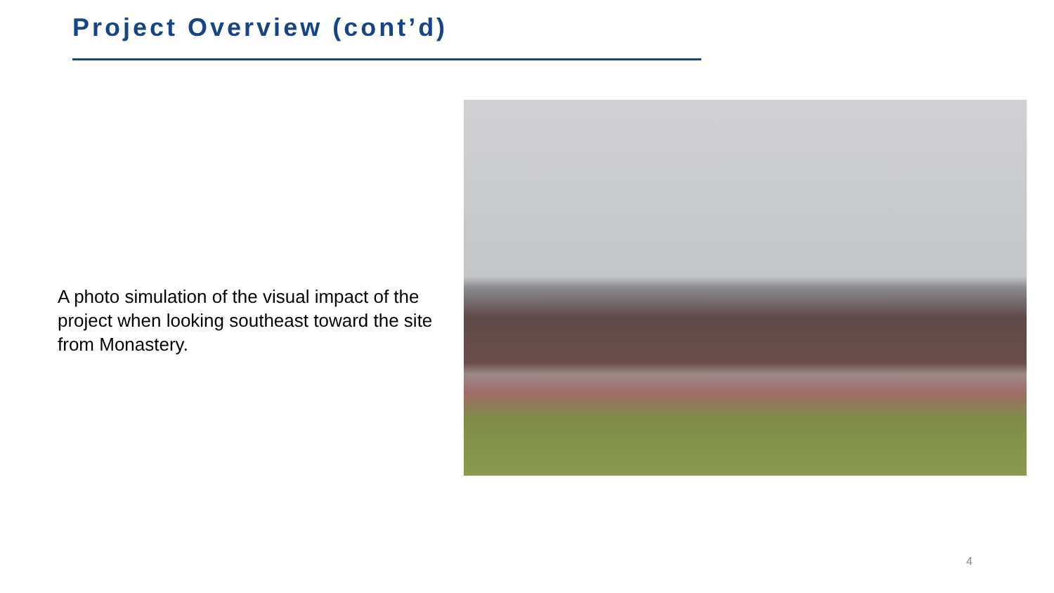Project Overview (cont’d)
A photo simulation of the visual impact of the project when looking southeast toward the site from Monastery.
4